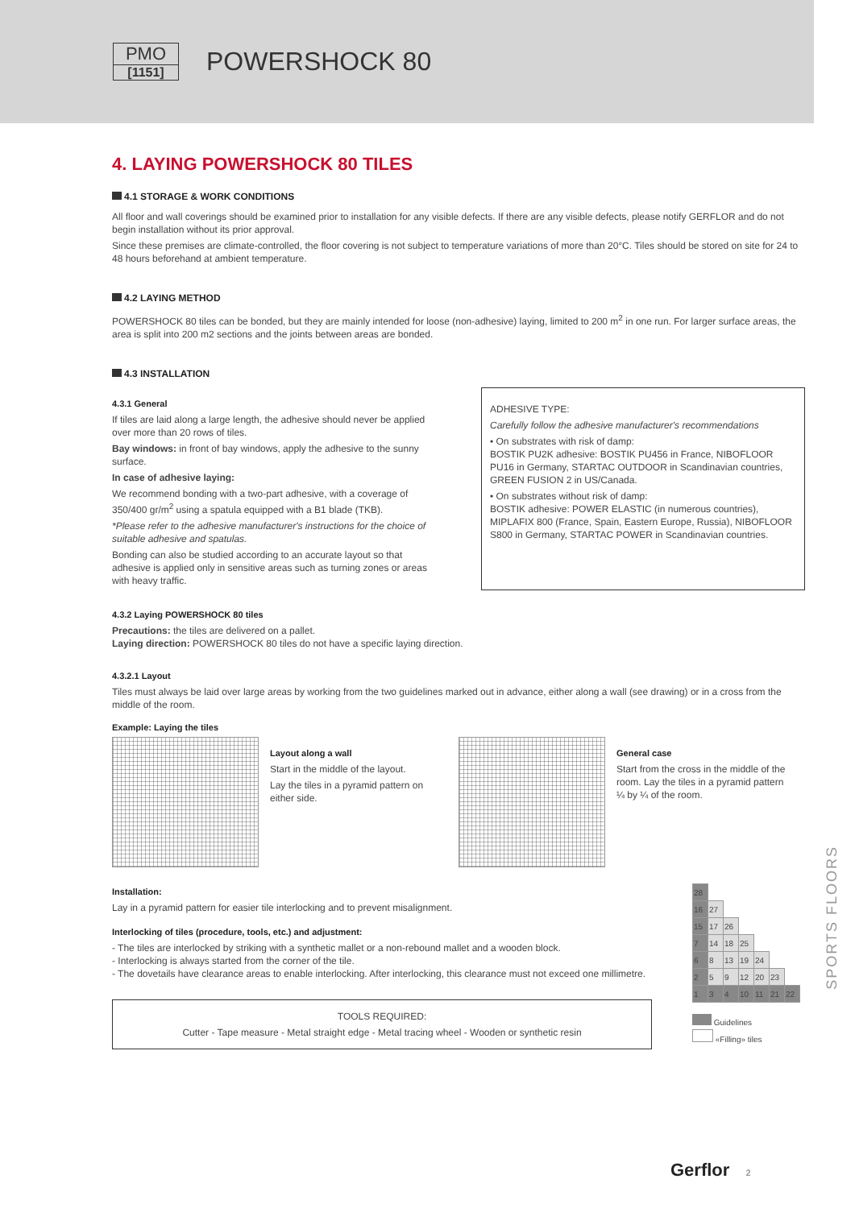PMO
[1151]
POWERSHOCK 80
4. LAYING POWERSHOCK 80 TILES
4.1 STORAGE & WORK CONDITIONS
All floor and wall coverings should be examined prior to installation for any visible defects. If there are any visible defects, please notify GERFLOR and do not begin installation without its prior approval.
Since these premises are climate-controlled, the floor covering is not subject to temperature variations of more than 20°C. Tiles should be stored on site for 24 to 48 hours beforehand at ambient temperature.
4.2 LAYING METHOD
POWERSHOCK 80 tiles can be bonded, but they are mainly intended for loose (non-adhesive) laying, limited to 200 m<sup>2</sup> in one run. For larger surface areas, the area is split into 200 m2 sections and the joints between areas are bonded.
4.3 INSTALLATION
4.3.1 General
If tiles are laid along a large length, the adhesive should never be applied over more than 20 rows of tiles.
Bay windows: in front of bay windows, apply the adhesive to the sunny surface.
In case of adhesive laying:
We recommend bonding with a two-part adhesive, with a coverage of 350/400 gr/m<sup>2</sup> using a spatula equipped with a B1 blade (TKB).
*Please refer to the adhesive manufacturer's instructions for the choice of suitable adhesive and spatulas.
Bonding can also be studied according to an accurate layout so that adhesive is applied only in sensitive areas such as turning zones or areas with heavy traffic.
ADHESIVE TYPE:
Carefully follow the adhesive manufacturer's recommendations
• On substrates with risk of damp:
BOSTIK PU2K adhesive: BOSTIK PU456 in France, NIBOFLOOR PU16 in Germany, STARTAC OUTDOOR in Scandinavian countries, GREEN FUSION 2 in US/Canada.
• On substrates without risk of damp:
BOSTIK adhesive: POWER ELASTIC (in numerous countries), MIPLAFIX 800 (France, Spain, Eastern Europe, Russia), NIBOFLOOR S800 in Germany, STARTAC POWER in Scandinavian countries.
4.3.2 Laying POWERSHOCK 80 tiles
Precautions: the tiles are delivered on a pallet.
Laying direction: POWERSHOCK 80 tiles do not have a specific laying direction.
4.3.2.1 Layout
Tiles must always be laid over large areas by working from the two guidelines marked out in advance, either along a wall (see drawing) or in a cross from the middle of the room.
Example: Laying the tiles
Layout along a wall
Start in the middle of the layout.
Lay the tiles in a pyramid pattern on either side.
General case
Start from the cross in the middle of the room. Lay the tiles in a pyramid pattern ¼ by ¼ of the room.
Installation:
Lay in a pyramid pattern for easier tile interlocking and to prevent misalignment.
Interlocking of tiles (procedure, tools, etc.) and adjustment:
- The tiles are interlocked by striking with a synthetic mallet or a non-rebound mallet and a wooden block.
- Interlocking is always started from the corner of the tile.
- The dovetails have clearance areas to enable interlocking. After interlocking, this clearance must not exceed one millimetre.
TOOLS REQUIRED:
Cutter - Tape measure - Metal straight edge - Metal tracing wheel - Wooden or synthetic resin
| 28 | | | | | | |
| 16 | 27 | | | | | |
| 15 | 17 | 26 | | | | |
| 7 | 14 | 18 | 25 | | | |
| 6 | 8 | 13 | 19 | 24 | | |
| 2 | 5 | 9 | 12 | 20 | 23 | |
| 1 | 3 | 4 | 10 | 11 | 21 | 22 |
Guidelines
«Filling» tiles
SPORTS FLOORS
Gerflor 2